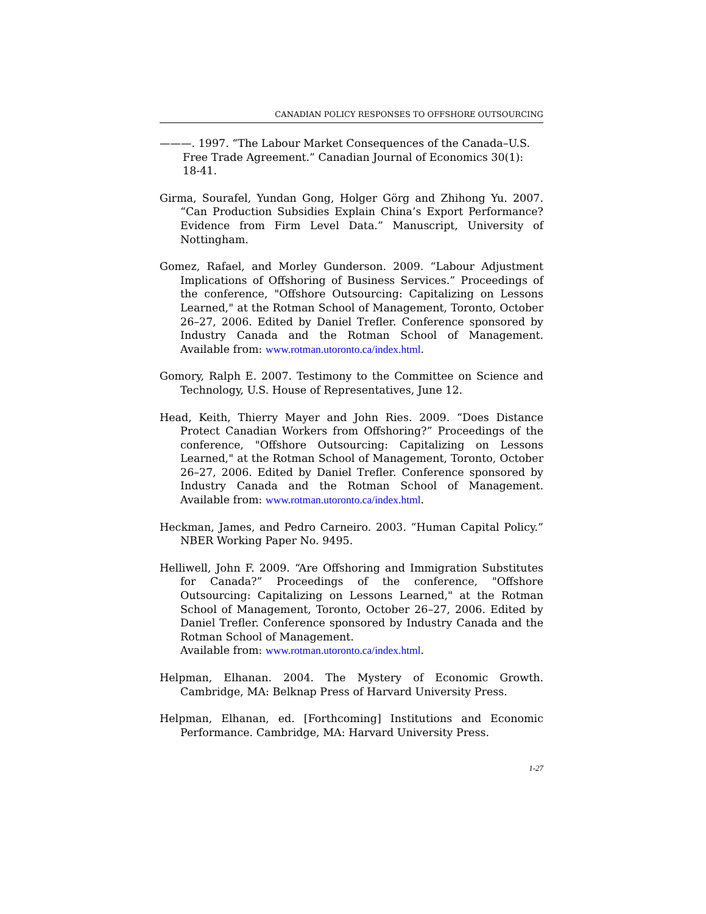CANADIAN POLICY RESPONSES TO OFFSHORE OUTSOURCING
———. 1997. “The Labour Market Consequences of the Canada–U.S. Free Trade Agreement.” Canadian Journal of Economics 30(1): 18-41.
Girma, Sourafel, Yundan Gong, Holger Görg and Zhihong Yu. 2007. “Can Production Subsidies Explain China’s Export Performance? Evidence from Firm Level Data.” Manuscript, University of Nottingham.
Gomez, Rafael, and Morley Gunderson. 2009. “Labour Adjustment Implications of Offshoring of Business Services.” Proceedings of the conference, "Offshore Outsourcing: Capitalizing on Lessons Learned," at the Rotman School of Management, Toronto, October 26–27, 2006. Edited by Daniel Trefler. Conference sponsored by Industry Canada and the Rotman School of Management. Available from: www.rotman.utoronto.ca/index.html.
Gomory, Ralph E. 2007. Testimony to the Committee on Science and Technology, U.S. House of Representatives, June 12.
Head, Keith, Thierry Mayer and John Ries. 2009. “Does Distance Protect Canadian Workers from Offshoring?” Proceedings of the conference, "Offshore Outsourcing: Capitalizing on Lessons Learned," at the Rotman School of Management, Toronto, October 26–27, 2006. Edited by Daniel Trefler. Conference sponsored by Industry Canada and the Rotman School of Management. Available from: www.rotman.utoronto.ca/index.html.
Heckman, James, and Pedro Carneiro. 2003. “Human Capital Policy.” NBER Working Paper No. 9495.
Helliwell, John F. 2009. “Are Offshoring and Immigration Substitutes for Canada?” Proceedings of the conference, "Offshore Outsourcing: Capitalizing on Lessons Learned," at the Rotman School of Management, Toronto, October 26–27, 2006. Edited by Daniel Trefler. Conference sponsored by Industry Canada and the Rotman School of Management.
Available from: www.rotman.utoronto.ca/index.html.
Helpman, Elhanan. 2004. The Mystery of Economic Growth. Cambridge, MA: Belknap Press of Harvard University Press.
Helpman, Elhanan, ed. [Forthcoming] Institutions and Economic Performance. Cambridge, MA: Harvard University Press.
1-27